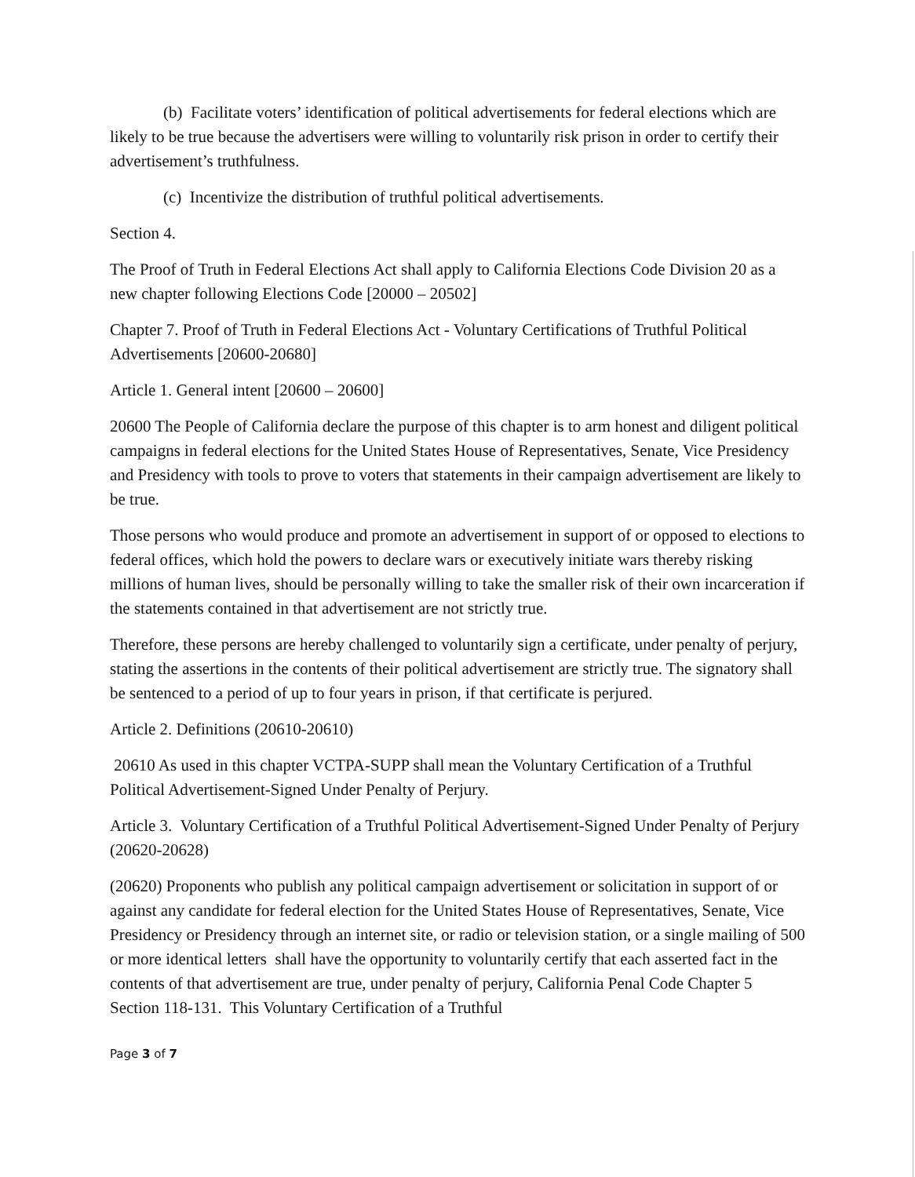(b) Facilitate voters’ identification of political advertisements for federal elections which are likely to be true because the advertisers were willing to voluntarily risk prison in order to certify their advertisement’s truthfulness.
(c) Incentivize the distribution of truthful political advertisements.
Section 4.
The Proof of Truth in Federal Elections Act shall apply to California Elections Code Division 20 as a new chapter following Elections Code [20000 – 20502]
Chapter 7. Proof of Truth in Federal Elections Act - Voluntary Certifications of Truthful Political Advertisements [20600-20680]
Article 1. General intent [20600 – 20600]
20600 The People of California declare the purpose of this chapter is to arm honest and diligent political campaigns in federal elections for the United States House of Representatives, Senate, Vice Presidency and Presidency with tools to prove to voters that statements in their campaign advertisement are likely to be true.
Those persons who would produce and promote an advertisement in support of or opposed to elections to federal offices, which hold the powers to declare wars or executively initiate wars thereby risking millions of human lives, should be personally willing to take the smaller risk of their own incarceration if the statements contained in that advertisement are not strictly true.
Therefore, these persons are hereby challenged to voluntarily sign a certificate, under penalty of perjury, stating the assertions in the contents of their political advertisement are strictly true. The signatory shall be sentenced to a period of up to four years in prison, if that certificate is perjured.
Article 2. Definitions (20610-20610)
20610 As used in this chapter VCTPA-SUPP shall mean the Voluntary Certification of a Truthful Political Advertisement-Signed Under Penalty of Perjury.
Article 3. Voluntary Certification of a Truthful Political Advertisement-Signed Under Penalty of Perjury (20620-20628)
(20620) Proponents who publish any political campaign advertisement or solicitation in support of or against any candidate for federal election for the United States House of Representatives, Senate, Vice Presidency or Presidency through an internet site, or radio or television station, or a single mailing of 500 or more identical letters shall have the opportunity to voluntarily certify that each asserted fact in the contents of that advertisement are true, under penalty of perjury, California Penal Code Chapter 5 Section 118-131. This Voluntary Certification of a Truthful
Page 3 of 7